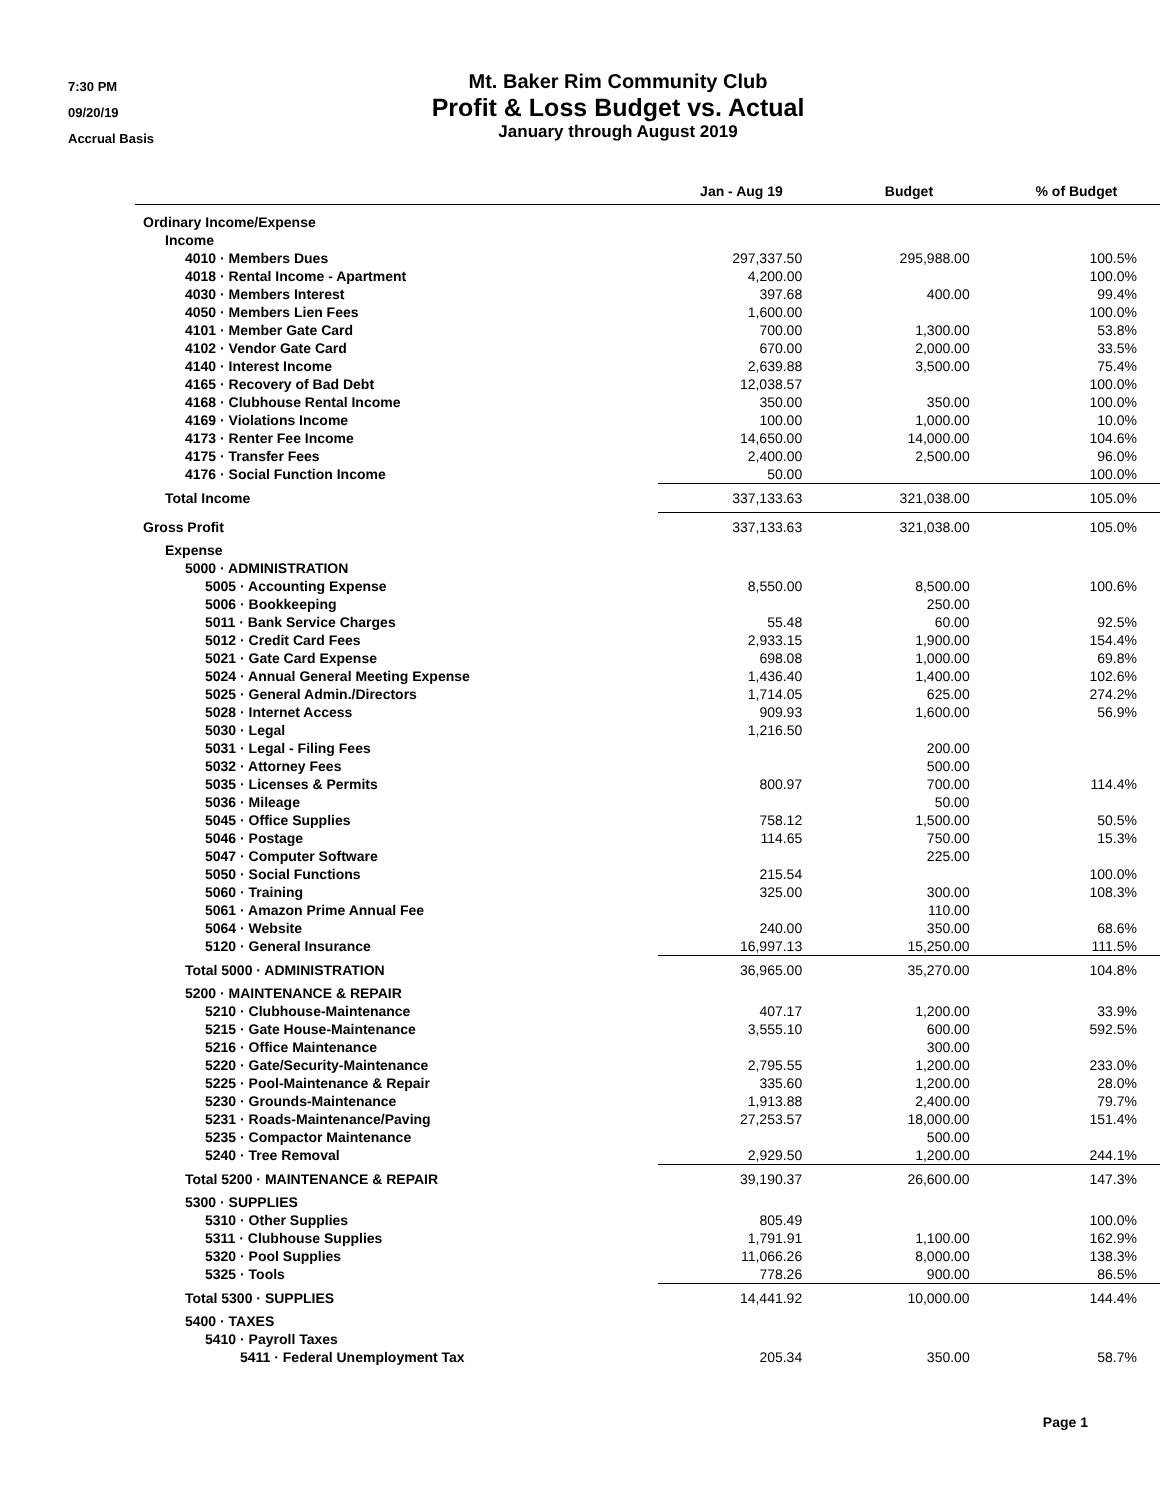7:30 PM
09/20/19
Accrual Basis
Mt. Baker Rim Community Club
Profit & Loss Budget vs. Actual
January through August 2019
| | Jan - Aug 19 | Budget | % of Budget |
| --- | --- | --- | --- |
| Ordinary Income/Expense | | | |
| Income | | | |
| 4010 · Members Dues | 297,337.50 | 295,988.00 | 100.5% |
| 4018 · Rental Income - Apartment | 4,200.00 | | 100.0% |
| 4030 · Members Interest | 397.68 | 400.00 | 99.4% |
| 4050 · Members Lien Fees | 1,600.00 | | 100.0% |
| 4101 · Member Gate Card | 700.00 | 1,300.00 | 53.8% |
| 4102 · Vendor Gate Card | 670.00 | 2,000.00 | 33.5% |
| 4140 · Interest Income | 2,639.88 | 3,500.00 | 75.4% |
| 4165 · Recovery of Bad Debt | 12,038.57 | | 100.0% |
| 4168 · Clubhouse Rental Income | 350.00 | 350.00 | 100.0% |
| 4169 · Violations Income | 100.00 | 1,000.00 | 10.0% |
| 4173 · Renter Fee Income | 14,650.00 | 14,000.00 | 104.6% |
| 4175 · Transfer Fees | 2,400.00 | 2,500.00 | 96.0% |
| 4176 · Social Function Income | 50.00 | | 100.0% |
| Total Income | 337,133.63 | 321,038.00 | 105.0% |
| Gross Profit | 337,133.63 | 321,038.00 | 105.0% |
| Expense | | | |
| 5000 · ADMINISTRATION | | | |
| 5005 · Accounting Expense | 8,550.00 | 8,500.00 | 100.6% |
| 5006 · Bookkeeping | | 250.00 | |
| 5011 · Bank Service Charges | 55.48 | 60.00 | 92.5% |
| 5012 · Credit Card Fees | 2,933.15 | 1,900.00 | 154.4% |
| 5021 · Gate Card Expense | 698.08 | 1,000.00 | 69.8% |
| 5024 · Annual General Meeting Expense | 1,436.40 | 1,400.00 | 102.6% |
| 5025 · General Admin./Directors | 1,714.05 | 625.00 | 274.2% |
| 5028 · Internet Access | 909.93 | 1,600.00 | 56.9% |
| 5030 · Legal | 1,216.50 | | |
| 5031 · Legal - Filing Fees | | 200.00 | |
| 5032 · Attorney Fees | | 500.00 | |
| 5035 · Licenses & Permits | 800.97 | 700.00 | 114.4% |
| 5036 · Mileage | | 50.00 | |
| 5045 · Office Supplies | 758.12 | 1,500.00 | 50.5% |
| 5046 · Postage | 114.65 | 750.00 | 15.3% |
| 5047 · Computer Software | | 225.00 | |
| 5050 · Social Functions | 215.54 | | 100.0% |
| 5060 · Training | 325.00 | 300.00 | 108.3% |
| 5061 · Amazon Prime Annual Fee | | 110.00 | |
| 5064 · Website | 240.00 | 350.00 | 68.6% |
| 5120 · General Insurance | 16,997.13 | 15,250.00 | 111.5% |
| Total 5000 · ADMINISTRATION | 36,965.00 | 35,270.00 | 104.8% |
| 5200 · MAINTENANCE & REPAIR | | | |
| 5210 · Clubhouse-Maintenance | 407.17 | 1,200.00 | 33.9% |
| 5215 · Gate House-Maintenance | 3,555.10 | 600.00 | 592.5% |
| 5216 · Office Maintenance | | 300.00 | |
| 5220 · Gate/Security-Maintenance | 2,795.55 | 1,200.00 | 233.0% |
| 5225 · Pool-Maintenance & Repair | 335.60 | 1,200.00 | 28.0% |
| 5230 · Grounds-Maintenance | 1,913.88 | 2,400.00 | 79.7% |
| 5231 · Roads-Maintenance/Paving | 27,253.57 | 18,000.00 | 151.4% |
| 5235 · Compactor Maintenance | | 500.00 | |
| 5240 · Tree Removal | 2,929.50 | 1,200.00 | 244.1% |
| Total 5200 · MAINTENANCE & REPAIR | 39,190.37 | 26,600.00 | 147.3% |
| 5300 · SUPPLIES | | | |
| 5310 · Other Supplies | 805.49 | | 100.0% |
| 5311 · Clubhouse Supplies | 1,791.91 | 1,100.00 | 162.9% |
| 5320 · Pool Supplies | 11,066.26 | 8,000.00 | 138.3% |
| 5325 · Tools | 778.26 | 900.00 | 86.5% |
| Total 5300 · SUPPLIES | 14,441.92 | 10,000.00 | 144.4% |
| 5400 · TAXES | | | |
| 5410 · Payroll Taxes | | | |
| 5411 · Federal Unemployment Tax | 205.34 | 350.00 | 58.7% |
Page 1